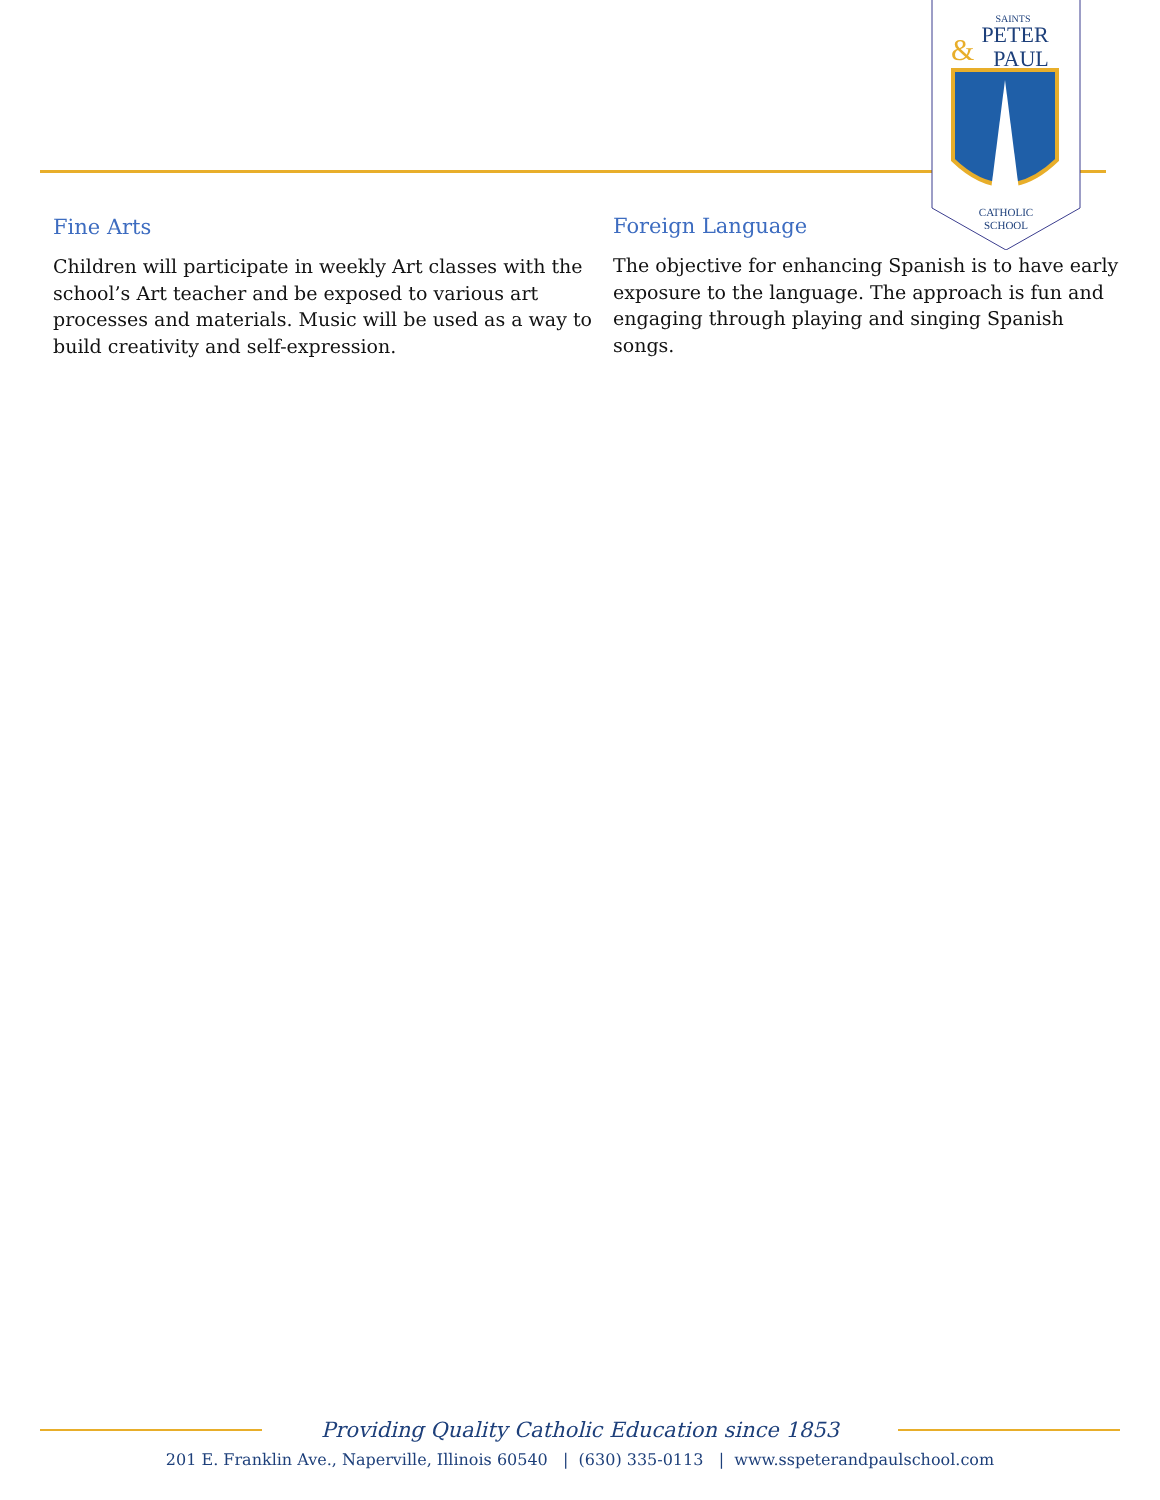SAINTS
PETER
&
PAUL
CATHOLIC
SCHOOL
Fine Arts
Children will participate in weekly Art classes with the school’s Art teacher and be exposed to various art processes and materials. Music will be used as a way to build creativity and self-expression.
Foreign Language
The objective for enhancing Spanish is to have early exposure to the language. The approach is fun and engaging through playing and singing Spanish songs.
Providing Quality Catholic Education since 1853
201 E. Franklin Ave., Naperville, Illinois 60540 | (630) 335-0113 | www.sspeterandpaulschool.com